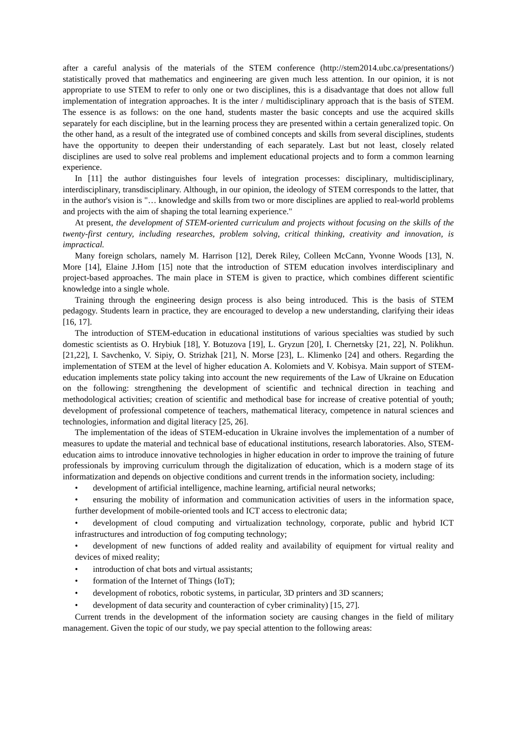after a careful analysis of the materials of the STEM conference (http://stem2014.ubc.ca/presentations/) statistically proved that mathematics and engineering are given much less attention. In our opinion, it is not appropriate to use STEM to refer to only one or two disciplines, this is a disadvantage that does not allow full implementation of integration approaches. It is the inter / multidisciplinary approach that is the basis of STEM. The essence is as follows: on the one hand, students master the basic concepts and use the acquired skills separately for each discipline, but in the learning process they are presented within a certain generalized topic. On the other hand, as a result of the integrated use of combined concepts and skills from several disciplines, students have the opportunity to deepen their understanding of each separately. Last but not least, closely related disciplines are used to solve real problems and implement educational projects and to form a common learning experience.
In [11] the author distinguishes four levels of integration processes: disciplinary, multidisciplinary, interdisciplinary, transdisciplinary. Although, in our opinion, the ideology of STEM corresponds to the latter, that in the author's vision is "… knowledge and skills from two or more disciplines are applied to real-world problems and projects with the aim of shaping the total learning experience."
At present, the development of STEM-oriented curriculum and projects without focusing on the skills of the twenty-first century, including researches, problem solving, critical thinking, creativity and innovation, is impractical.
Many foreign scholars, namely M. Harrison [12], Derek Riley, Colleen McCann, Yvonne Woods [13], N. More [14], Elaine J.Hom [15] note that the introduction of STEM education involves interdisciplinary and project-based approaches. The main place in STEM is given to practice, which combines different scientific knowledge into a single whole.
Training through the engineering design process is also being introduced. This is the basis of STEM pedagogy. Students learn in practice, they are encouraged to develop a new understanding, clarifying their ideas [16, 17].
The introduction of STEM-education in educational institutions of various specialties was studied by such domestic scientists as O. Hrybiuk [18], Y. Botuzova [19], L. Gryzun [20], I. Chernetsky [21, 22], N. Polikhun. [21,22], I. Savchenko, V. Sipiy, O. Strizhak [21], N. Morse [23], L. Klimenko [24] and others. Regarding the implementation of STEM at the level of higher education A. Kolomiets and V. Kobisya. Main support of STEM-education implements state policy taking into account the new requirements of the Law of Ukraine on Education on the following: strengthening the development of scientific and technical direction in teaching and methodological activities; creation of scientific and methodical base for increase of creative potential of youth; development of professional competence of teachers, mathematical literacy, competence in natural sciences and technologies, information and digital literacy [25, 26].
The implementation of the ideas of STEM-education in Ukraine involves the implementation of a number of measures to update the material and technical base of educational institutions, research laboratories. Also, STEM-education aims to introduce innovative technologies in higher education in order to improve the training of future professionals by improving curriculum through the digitalization of education, which is a modern stage of its informatization and depends on objective conditions and current trends in the information society, including:
• development of artificial intelligence, machine learning, artificial neural networks;
• ensuring the mobility of information and communication activities of users in the information space, further development of mobile-oriented tools and ICT access to electronic data;
• development of cloud computing and virtualization technology, corporate, public and hybrid ICT infrastructures and introduction of fog computing technology;
• development of new functions of added reality and availability of equipment for virtual reality and devices of mixed reality;
• introduction of chat bots and virtual assistants;
• formation of the Internet of Things (IoT);
• development of robotics, robotic systems, in particular, 3D printers and 3D scanners;
• development of data security and counteraction of cyber criminality) [15, 27].
Current trends in the development of the information society are causing changes in the field of military management. Given the topic of our study, we pay special attention to the following areas: